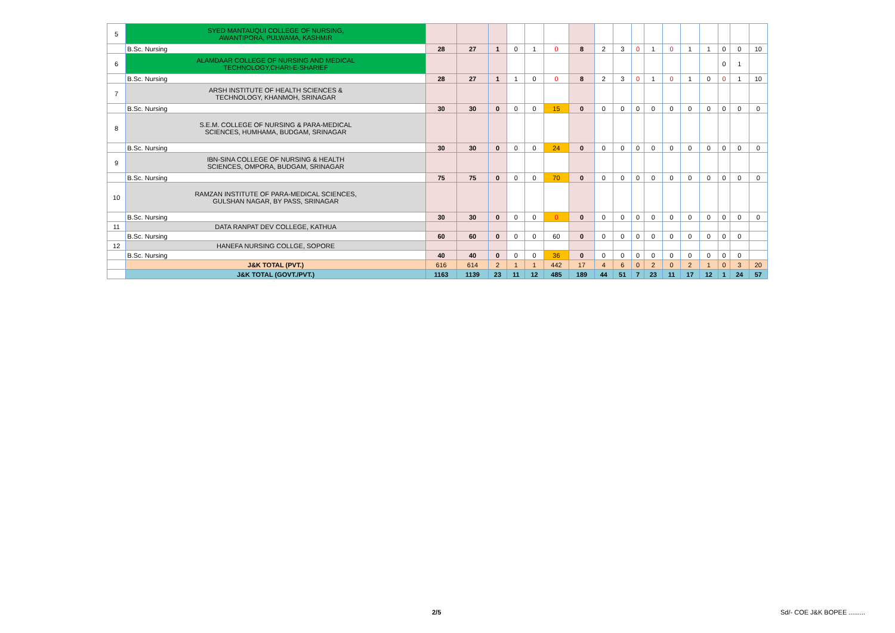| 5 | SYED MANTAUQUI COLLEGE OF NURSING, AWANTIPORA, PULWAMA, KASHMIR | | | | | | | | | | | | | | | | | |
| | B.Sc. Nursing | 28 | 27 | 1 | 0 | 1 | 0 | 8 | 2 | 3 | 0 | 1 | 0 | 1 | 1 | 0 | 0 | 10 |
| 6 | ALAMDAAR COLLEGE OF NURSING AND MEDICAL TECHNOLOGY,CHARI-E-SHARIEF | | | | | | | | | | | | | | | 0 | 1 | |
| | B.Sc. Nursing | 28 | 27 | 1 | 1 | 0 | 0 | 8 | 2 | 3 | 0 | 1 | 0 | 1 | 0 | 0 | 1 | 10 |
| 7 | ARSH INSTITUTE OF HEALTH SCIENCES & TECHNOLOGY, KHANMOH, SRINAGAR | | | | | | | | | | | | | | | | | |
| | B.Sc. Nursing | 30 | 30 | 0 | 0 | 0 | 15 | 0 | 0 | 0 | 0 | 0 | 0 | 0 | 0 | 0 | 0 | 0 |
| 8 | S.E.M. COLLEGE OF NURSING & PARA-MEDICAL SCIENCES, HUMHAMA, BUDGAM, SRINAGAR | | | | | | | | | | | | | | | | | |
| | B.Sc. Nursing | 30 | 30 | 0 | 0 | 0 | 24 | 0 | 0 | 0 | 0 | 0 | 0 | 0 | 0 | 0 | 0 | 0 |
| 9 | IBN-SINA COLLEGE OF NURSING & HEALTH SCIENCES, OMPORA, BUDGAM, SRINAGAR | | | | | | | | | | | | | | | | | |
| | B.Sc. Nursing | 75 | 75 | 0 | 0 | 0 | 70 | 0 | 0 | 0 | 0 | 0 | 0 | 0 | 0 | 0 | 0 | 0 |
| 10 | RAMZAN INSTITUTE OF PARA-MEDICAL SCIENCES, GULSHAN NAGAR, BY PASS, SRINAGAR | | | | | | | | | | | | | | | | | |
| | B.Sc. Nursing | 30 | 30 | 0 | 0 | 0 | 0 | 0 | 0 | 0 | 0 | 0 | 0 | 0 | 0 | 0 | 0 | 0 |
| 11 | DATA RANPAT DEV COLLEGE, KATHUA | | | | | | | | | | | | | | | | | |
| | B.Sc. Nursing | 60 | 60 | 0 | 0 | 0 | 60 | 0 | 0 | 0 | 0 | 0 | 0 | 0 | 0 | 0 | 0 | |
| 12 | HANEFA NURSING COLLGE, SOPORE | | | | | | | | | | | | | | | | | |
| | B.Sc. Nursing | 40 | 40 | 0 | 0 | 0 | 36 | 0 | 0 | 0 | 0 | 0 | 0 | 0 | 0 | 0 | 0 | |
| | J&K TOTAL (PVT.) | 616 | 614 | 2 | 1 | 1 | 442 | 17 | 4 | 6 | 0 | 2 | 0 | 2 | 1 | 0 | 3 | 20 |
| | J&K TOTAL (GOVT./PVT.) | 1163 | 1139 | 23 | 11 | 12 | 485 | 189 | 44 | 51 | 7 | 23 | 11 | 17 | 12 | 1 | 24 | 57 |
2/5 Sd/- COE J&K BOPEE .........